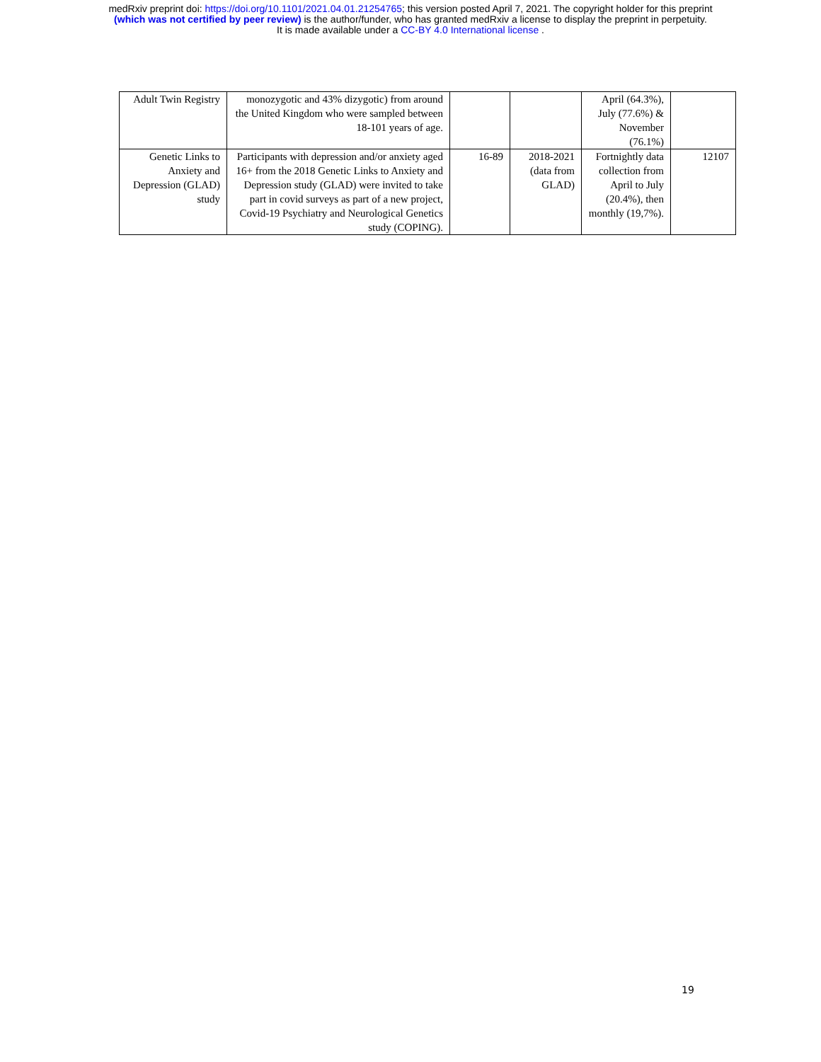medRxiv preprint doi: https://doi.org/10.1101/2021.04.01.21254765; this version posted April 7, 2021. The copyright holder for this preprint
(which was not certified by peer review) is the author/funder, who has granted medRxiv a license to display the preprint in perpetuity.
It is made available under a CC-BY 4.0 International license .
| Adult Twin Registry | monozygotic and 43% dizygotic) from around the United Kingdom who were sampled between 18-101 years of age. | | | April (64.3%), July (77.6%) & November (76.1%) | |
| Genetic Links to Anxiety and Depression (GLAD) study | Participants with depression and/or anxiety aged 16+ from the 2018 Genetic Links to Anxiety and Depression study (GLAD) were invited to take part in covid surveys as part of a new project, Covid-19 Psychiatry and Neurological Genetics study (COPING). | 16-89 | 2018-2021 (data from GLAD) | Fortnightly data collection from April to July (20.4%), then monthly (19,7%). | 12107 |
19